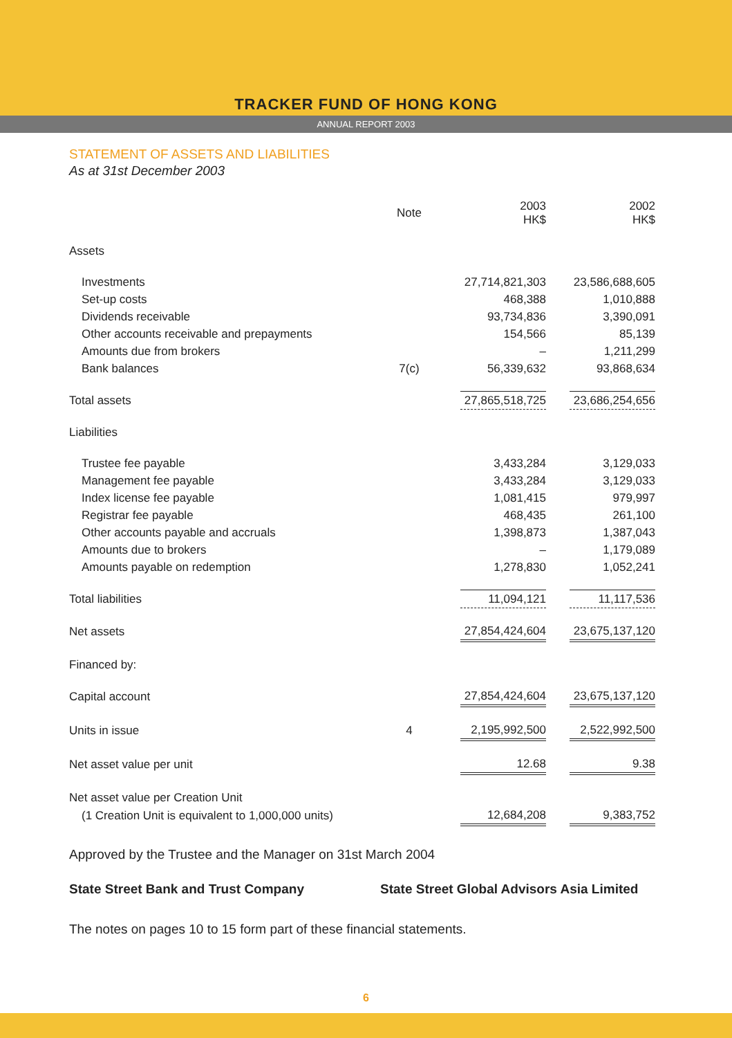TRACKER FUND OF HONG KONG
ANNUAL REPORT 2003
STATEMENT OF ASSETS AND LIABILITIES
As at 31st December 2003
| | Note | | 2003 HK$ | | 2002 HK$ |
| Assets | | | | | |
| Investments | | | 27,714,821,303 | | 23,586,688,605 |
| Set-up costs | | | 468,388 | | 1,010,888 |
| Dividends receivable | | | 93,734,836 | | 3,390,091 |
| Other accounts receivable and prepayments | | | 154,566 | | 85,139 |
| Amounts due from brokers | | | – | | 1,211,299 |
| Bank balances | 7(c) | | 56,339,632 | | 93,868,634 |
| Total assets | | | 27,865,518,725 | | 23,686,254,656 |
| Liabilities | | | | | |
| Trustee fee payable | | | 3,433,284 | | 3,129,033 |
| Management fee payable | | | 3,433,284 | | 3,129,033 |
| Index license fee payable | | | 1,081,415 | | 979,997 |
| Registrar fee payable | | | 468,435 | | 261,100 |
| Other accounts payable and accruals | | | 1,398,873 | | 1,387,043 |
| Amounts due to brokers | | | – | | 1,179,089 |
| Amounts payable on redemption | | | 1,278,830 | | 1,052,241 |
| Total liabilities | | | 11,094,121 | | 11,117,536 |
| Net assets | | | 27,854,424,604 | | 23,675,137,120 |
| Financed by: | | | | | |
| Capital account | | | 27,854,424,604 | | 23,675,137,120 |
| Units in issue | 4 | | 2,195,992,500 | | 2,522,992,500 |
| Net asset value per unit | | | 12.68 | | 9.38 |
| Net asset value per Creation Unit | | | | | |
| (1 Creation Unit is equivalent to 1,000,000 units) | | | 12,684,208 | | 9,383,752 |
Approved by the Trustee and the Manager on 31st March 2004
State Street Bank and Trust Company State Street Global Advisors Asia Limited
The notes on pages 10 to 15 form part of these financial statements.
6